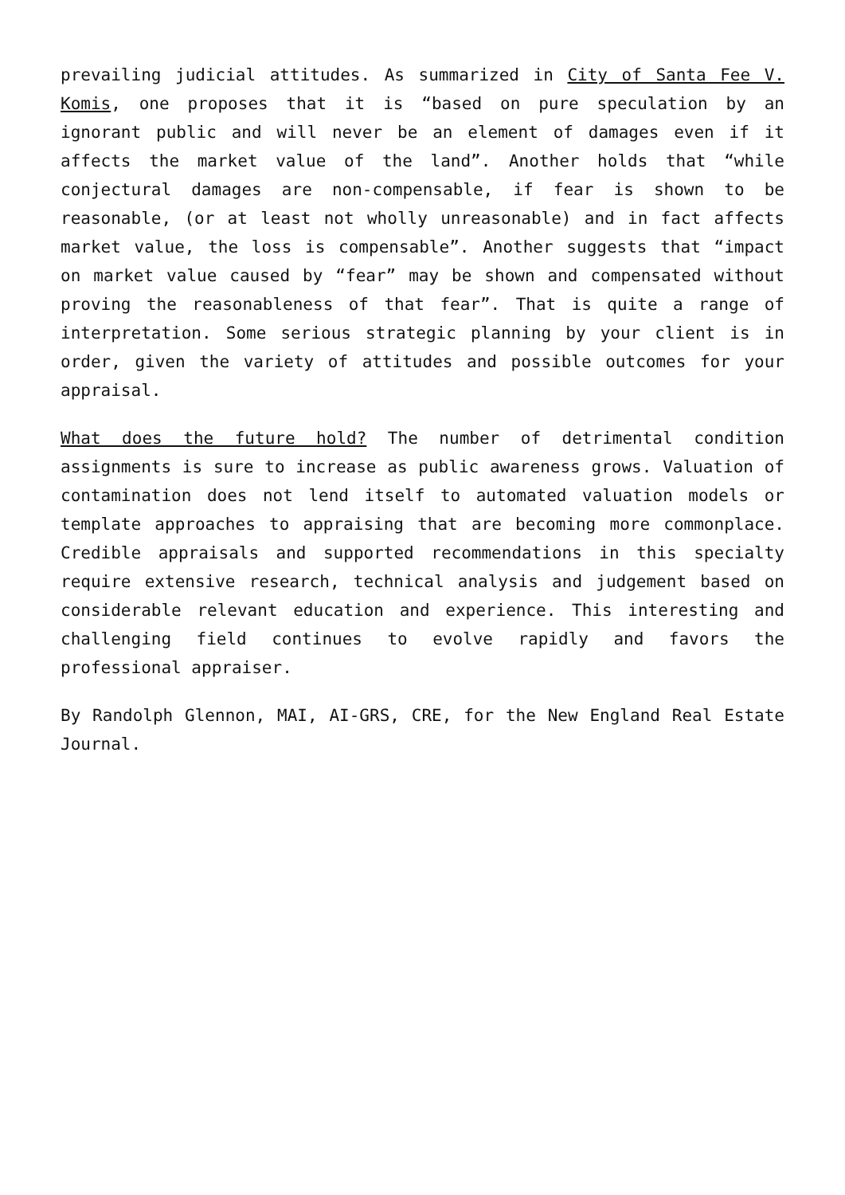prevailing judicial attitudes. As summarized in City of Santa Fee V. Komis, one proposes that it is “based on pure speculation by an ignorant public and will never be an element of damages even if it affects the market value of the land”. Another holds that “while conjectural damages are non-compensable, if fear is shown to be reasonable, (or at least not wholly unreasonable) and in fact affects market value, the loss is compensable”. Another suggests that “impact on market value caused by “fear” may be shown and compensated without proving the reasonableness of that fear”. That is quite a range of interpretation. Some serious strategic planning by your client is in order, given the variety of attitudes and possible outcomes for your appraisal.
What does the future hold? The number of detrimental condition assignments is sure to increase as public awareness grows. Valuation of contamination does not lend itself to automated valuation models or template approaches to appraising that are becoming more commonplace. Credible appraisals and supported recommendations in this specialty require extensive research, technical analysis and judgement based on considerable relevant education and experience. This interesting and challenging field continues to evolve rapidly and favors the professional appraiser.
By Randolph Glennon, MAI, AI-GRS, CRE, for the New England Real Estate Journal.